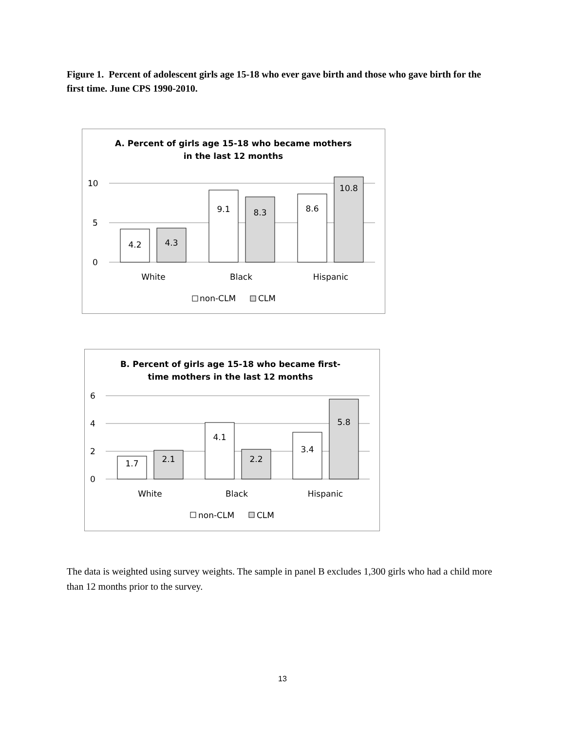Figure 1. Percent of adolescent girls age 15-18 who ever gave birth and those who gave birth for the first time. June CPS 1990-2010.
A. Percent of girls age 15-18 who became mothers
in the last 12 months
10
5
0
4.2
4.3
9.1
8.3
8.6
10.8
White
Black
Hispanic
non-CLM
CLM
B. Percent of girls age 15-18 who became first-
time mothers in the last 12 months
6
4
2
0
1.7
2.1
4.1
2.2
3.4
5.8
White
Black
Hispanic
non-CLM
CLM
The data is weighted using survey weights. The sample in panel B excludes 1,300 girls who had a child more than 12 months prior to the survey.
13